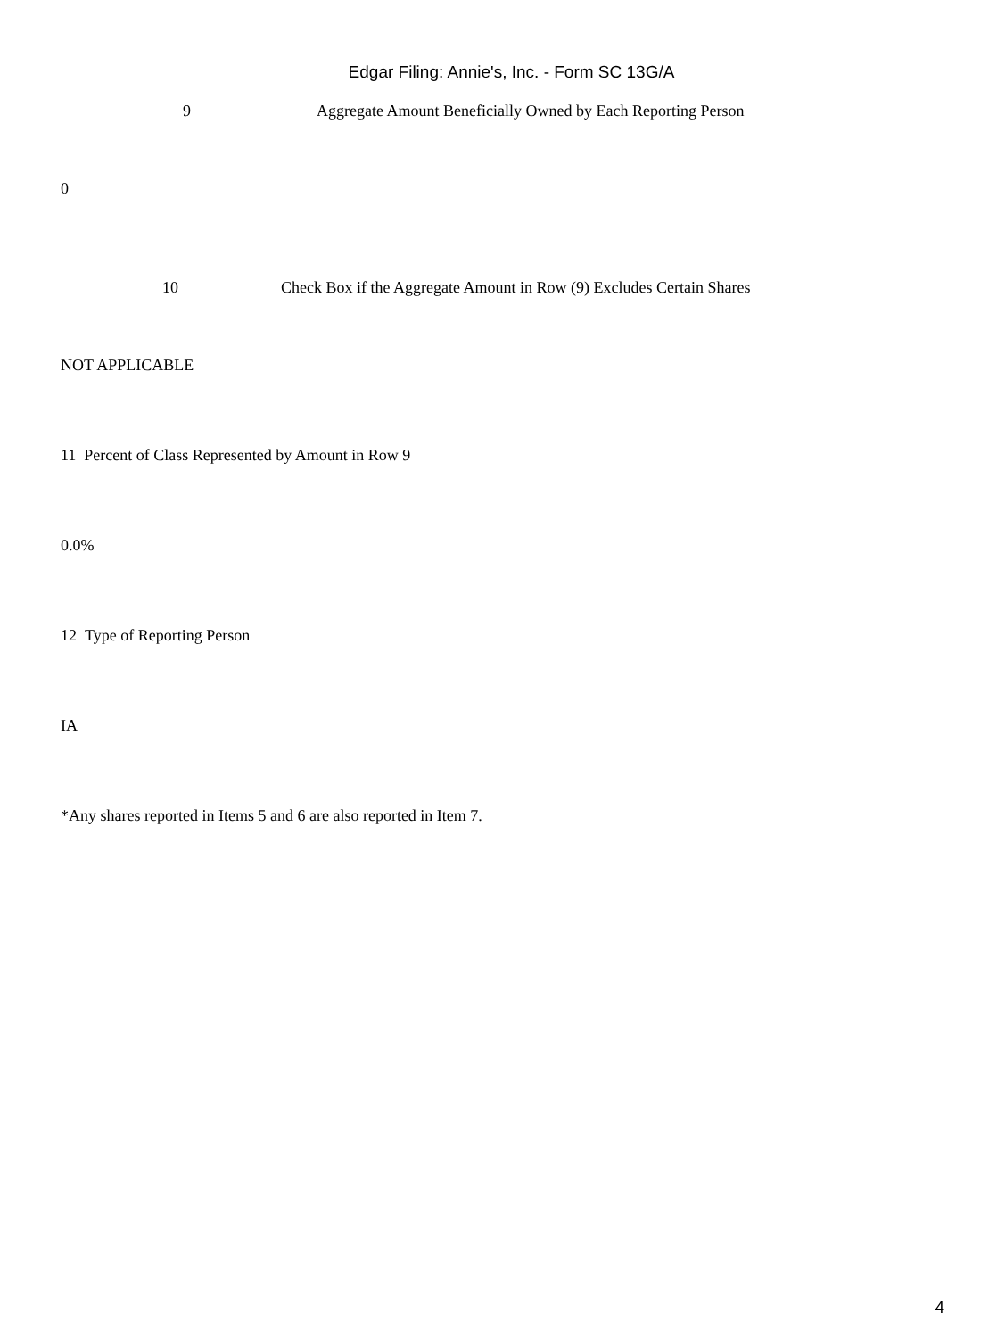Edgar Filing: Annie's, Inc. - Form SC 13G/A
9 Aggregate Amount Beneficially Owned by Each Reporting Person
0
10 Check Box if the Aggregate Amount in Row (9) Excludes Certain Shares
NOT APPLICABLE
11 Percent of Class Represented by Amount in Row 9
0.0%
12 Type of Reporting Person
IA
*Any shares reported in Items 5 and 6 are also reported in Item 7.
4